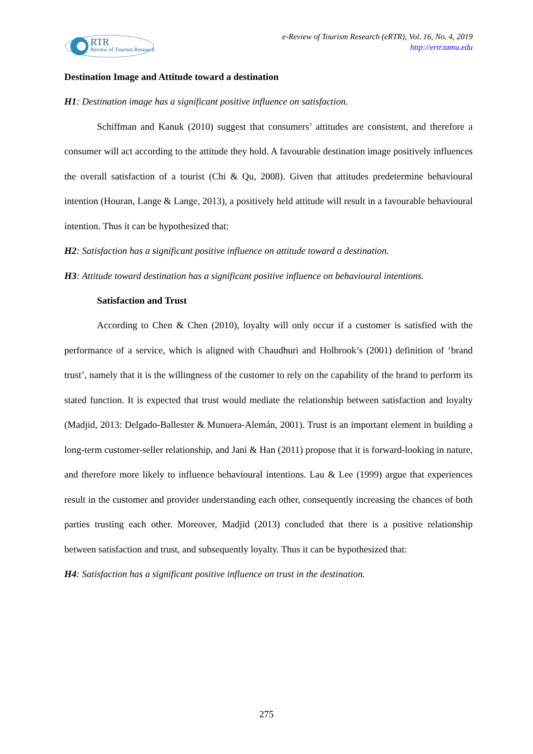RTR
Review of Tourism Research
e-Review of Tourism Research (eRTR), Vol. 16, No. 4, 2019
http://ertr.tamu.edu
Destination Image and Attitude toward a destination
H1: Destination image has a significant positive influence on satisfaction.
Schiffman and Kanuk (2010) suggest that consumers’ attitudes are consistent, and therefore a consumer will act according to the attitude they hold. A favourable destination image positively influences the overall satisfaction of a tourist (Chi & Qu, 2008). Given that attitudes predetermine behavioural intention (Houran, Lange & Lange, 2013), a positively held attitude will result in a favourable behavioural intention. Thus it can be hypothesized that:
H2: Satisfaction has a significant positive influence on attitude toward a destination.
H3: Attitude toward destination has a significant positive influence on behavioural intentions.
Satisfaction and Trust
According to Chen & Chen (2010), loyalty will only occur if a customer is satisfied with the performance of a service, which is aligned with Chaudhuri and Holbrook’s (2001) definition of ‘brand trust’, namely that it is the willingness of the customer to rely on the capability of the brand to perform its stated function. It is expected that trust would mediate the relationship between satisfaction and loyalty (Madjid, 2013: Delgado-Ballester & Munuera-Alemán, 2001). Trust is an important element in building a long-term customer-seller relationship, and Jani & Han (2011) propose that it is forward-looking in nature, and therefore more likely to influence behavioural intentions. Lau & Lee (1999) argue that experiences result in the customer and provider understanding each other, consequently increasing the chances of both parties trusting each other. Moreover, Madjid (2013) concluded that there is a positive relationship between satisfaction and trust, and subsequently loyalty. Thus it can be hypothesized that:
H4: Satisfaction has a significant positive influence on trust in the destination.
275